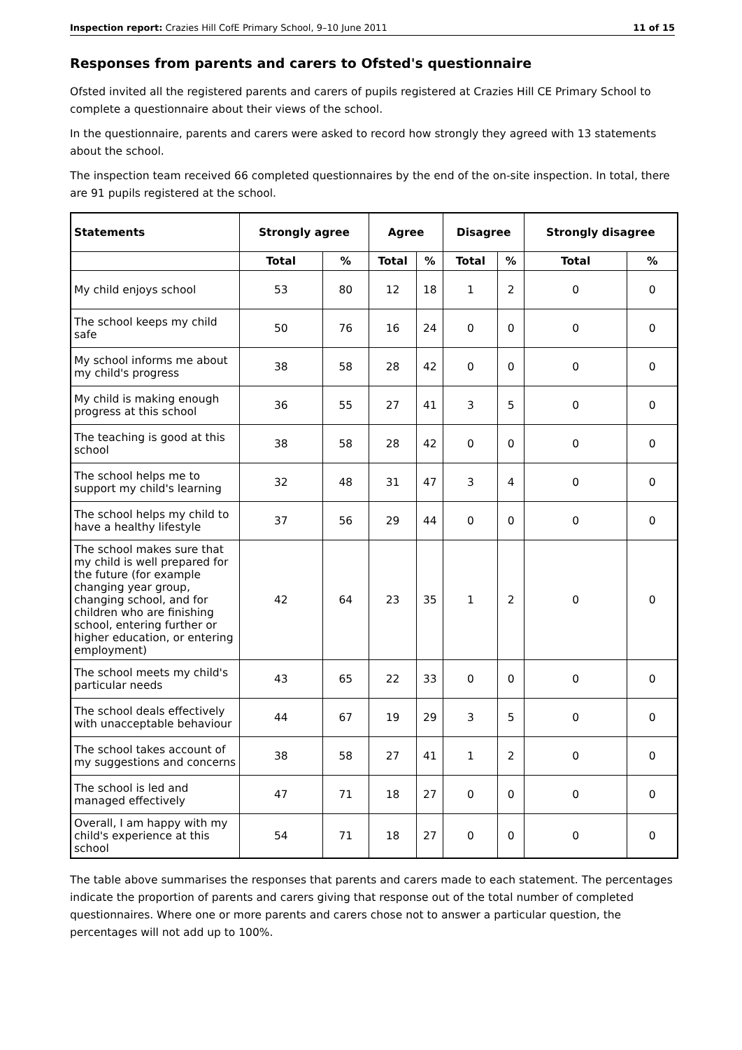Inspection report: Crazies Hill CofE Primary School, 9–10 June 2011 11 of 15
Responses from parents and carers to Ofsted's questionnaire
Ofsted invited all the registered parents and carers of pupils registered at Crazies Hill CE Primary School to complete a questionnaire about their views of the school.
In the questionnaire, parents and carers were asked to record how strongly they agreed with 13 statements about the school.
The inspection team received 66 completed questionnaires by the end of the on-site inspection. In total, there are 91 pupils registered at the school.
| Statements | Strongly agree | | Agree | | Disagree | | Strongly disagree | |
| --- | --- | --- | --- | --- | --- | --- | --- | --- |
| | Total | % | Total | % | Total | % | Total | % |
| My child enjoys school | 53 | 80 | 12 | 18 | 1 | 2 | 0 | 0 |
| The school keeps my child safe | 50 | 76 | 16 | 24 | 0 | 0 | 0 | 0 |
| My school informs me about my child's progress | 38 | 58 | 28 | 42 | 0 | 0 | 0 | 0 |
| My child is making enough progress at this school | 36 | 55 | 27 | 41 | 3 | 5 | 0 | 0 |
| The teaching is good at this school | 38 | 58 | 28 | 42 | 0 | 0 | 0 | 0 |
| The school helps me to support my child's learning | 32 | 48 | 31 | 47 | 3 | 4 | 0 | 0 |
| The school helps my child to have a healthy lifestyle | 37 | 56 | 29 | 44 | 0 | 0 | 0 | 0 |
| The school makes sure that my child is well prepared for the future (for example changing year group, changing school, and for children who are finishing school, entering further or higher education, or entering employment) | 42 | 64 | 23 | 35 | 1 | 2 | 0 | 0 |
| The school meets my child's particular needs | 43 | 65 | 22 | 33 | 0 | 0 | 0 | 0 |
| The school deals effectively with unacceptable behaviour | 44 | 67 | 19 | 29 | 3 | 5 | 0 | 0 |
| The school takes account of my suggestions and concerns | 38 | 58 | 27 | 41 | 1 | 2 | 0 | 0 |
| The school is led and managed effectively | 47 | 71 | 18 | 27 | 0 | 0 | 0 | 0 |
| Overall, I am happy with my child's experience at this school | 54 | 71 | 18 | 27 | 0 | 0 | 0 | 0 |
The table above summarises the responses that parents and carers made to each statement. The percentages indicate the proportion of parents and carers giving that response out of the total number of completed questionnaires. Where one or more parents and carers chose not to answer a particular question, the percentages will not add up to 100%.